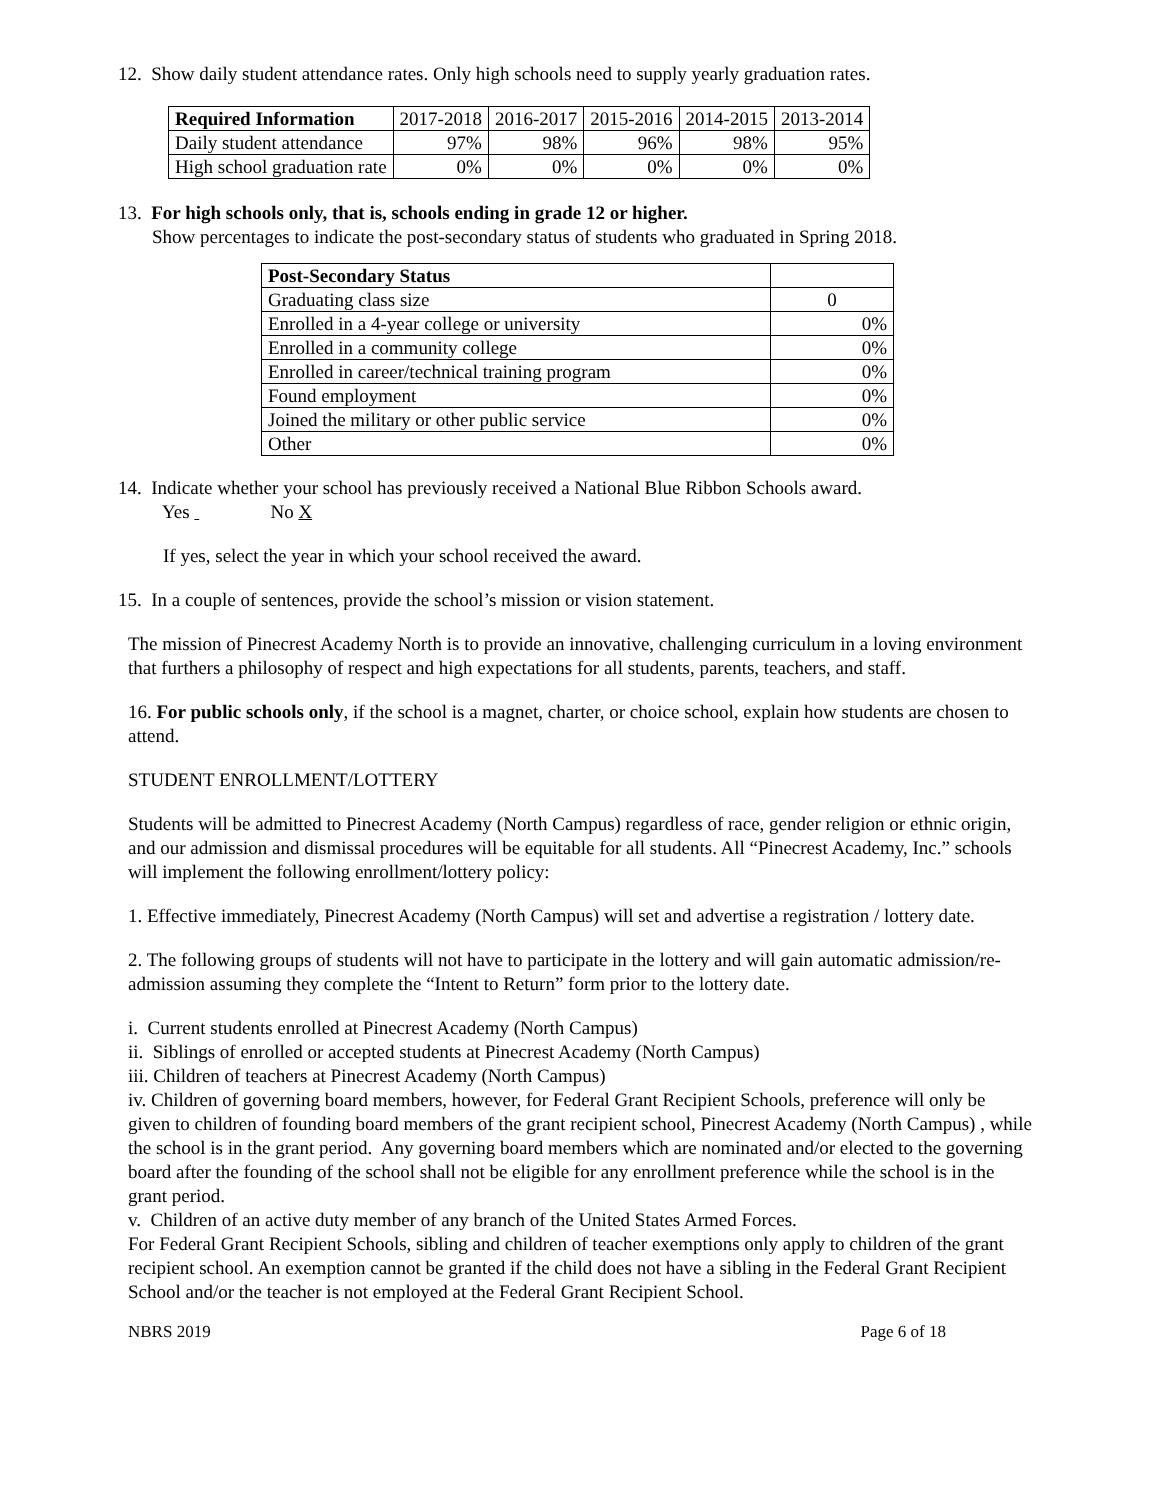12. Show daily student attendance rates. Only high schools need to supply yearly graduation rates.
| Required Information | 2017-2018 | 2016-2017 | 2015-2016 | 2014-2015 | 2013-2014 |
| Daily student attendance | 97% | 98% | 96% | 98% | 95% |
| High school graduation rate | 0% | 0% | 0% | 0% | 0% |
13. For high schools only, that is, schools ending in grade 12 or higher.
Show percentages to indicate the post-secondary status of students who graduated in Spring 2018.
| Post-Secondary Status | |
| Graduating class size | 0 |
| Enrolled in a 4-year college or university | 0% |
| Enrolled in a community college | 0% |
| Enrolled in career/technical training program | 0% |
| Found employment | 0% |
| Joined the military or other public service | 0% |
| Other | 0% |
14. Indicate whether your school has previously received a National Blue Ribbon Schools award.
Yes No X
If yes, select the year in which your school received the award.
15. In a couple of sentences, provide the school’s mission or vision statement.
The mission of Pinecrest Academy North is to provide an innovative, challenging curriculum in a loving environment that furthers a philosophy of respect and high expectations for all students, parents, teachers, and staff.
16. For public schools only, if the school is a magnet, charter, or choice school, explain how students are chosen to attend.
STUDENT ENROLLMENT/LOTTERY
Students will be admitted to Pinecrest Academy (North Campus) regardless of race, gender religion or ethnic origin, and our admission and dismissal procedures will be equitable for all students. All “Pinecrest Academy, Inc.” schools will implement the following enrollment/lottery policy:
1. Effective immediately, Pinecrest Academy (North Campus) will set and advertise a registration / lottery date.
2. The following groups of students will not have to participate in the lottery and will gain automatic admission/re-admission assuming they complete the “Intent to Return” form prior to the lottery date.
i. Current students enrolled at Pinecrest Academy (North Campus)
ii. Siblings of enrolled or accepted students at Pinecrest Academy (North Campus)
iii. Children of teachers at Pinecrest Academy (North Campus)
iv. Children of governing board members, however, for Federal Grant Recipient Schools, preference will only be given to children of founding board members of the grant recipient school, Pinecrest Academy (North Campus) , while the school is in the grant period. Any governing board members which are nominated and/or elected to the governing board after the founding of the school shall not be eligible for any enrollment preference while the school is in the grant period.
v. Children of an active duty member of any branch of the United States Armed Forces.
For Federal Grant Recipient Schools, sibling and children of teacher exemptions only apply to children of the grant recipient school. An exemption cannot be granted if the child does not have a sibling in the Federal Grant Recipient School and/or the teacher is not employed at the Federal Grant Recipient School.
NBRS 2019 Page 6 of 18